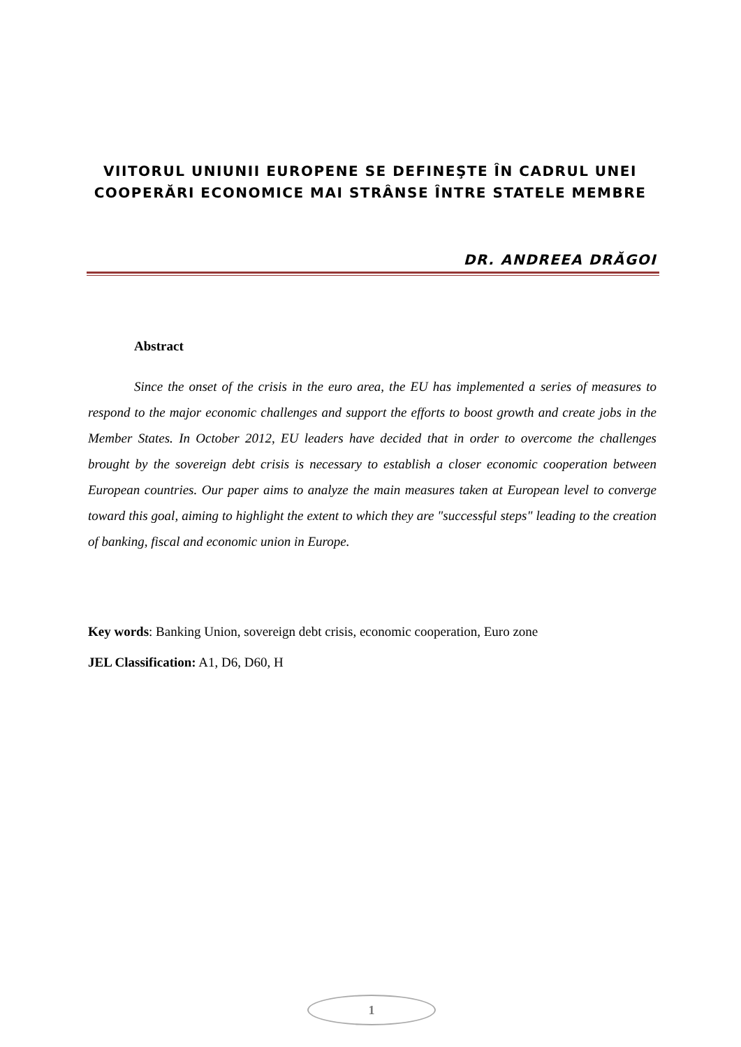VIITORUL UNIUNII EUROPENE SE DEFINEŞTE ÎN CADRUL UNEI COOPERĂRI ECONOMICE MAI STRÂNSE ÎNTRE STATELE MEMBRE
DR. ANDREEA DRĂGOI
Abstract
Since the onset of the crisis in the euro area, the EU has implemented a series of measures to respond to the major economic challenges and support the efforts to boost growth and create jobs in the Member States. In October 2012, EU leaders have decided that in order to overcome the challenges brought by the sovereign debt crisis is necessary to establish a closer economic cooperation between European countries. Our paper aims to analyze the main measures taken at European level to converge toward this goal, aiming to highlight the extent to which they are "successful steps" leading to the creation of banking, fiscal and economic union in Europe.
Key words: Banking Union, sovereign debt crisis, economic cooperation, Euro zone
JEL Classification: A1, D6, D60, H
1